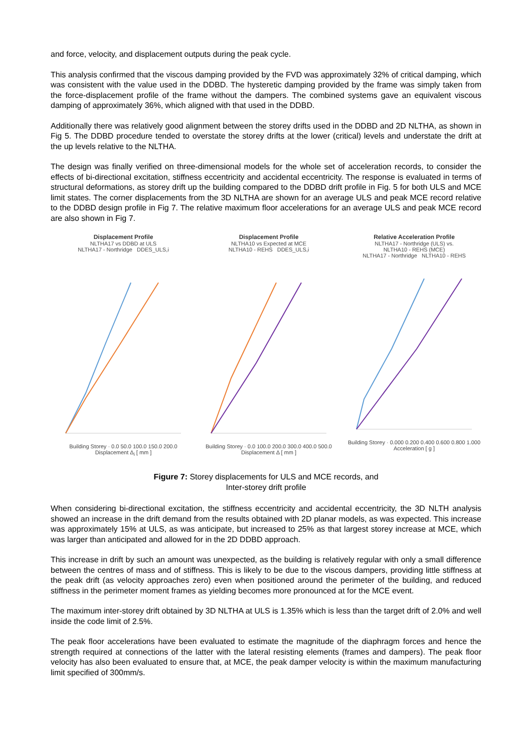and force, velocity, and displacement outputs during the peak cycle.
This analysis confirmed that the viscous damping provided by the FVD was approximately 32% of critical damping, which was consistent with the value used in the DDBD. The hysteretic damping provided by the frame was simply taken from the force-displacement profile of the frame without the dampers. The combined systems gave an equivalent viscous damping of approximately 36%, which aligned with that used in the DDBD.
Additionally there was relatively good alignment between the storey drifts used in the DDBD and 2D NLTHA, as shown in Fig 5. The DDBD procedure tended to overstate the storey drifts at the lower (critical) levels and understate the drift at the up levels relative to the NLTHA.
The design was finally verified on three-dimensional models for the whole set of acceleration records, to consider the effects of bi-directional excitation, stiffness eccentricity and accidental eccentricity. The response is evaluated in terms of structural deformations, as storey drift up the building compared to the DDBD drift profile in Fig. 5 for both ULS and MCE limit states. The corner displacements from the 3D NLTHA are shown for an average ULS and peak MCE record relative to the DDBD design profile in Fig 7. The relative maximum floor accelerations for an average ULS and peak MCE record are also shown in Fig 7.
Displacement Profile
NLTHA17 vs DDBD at ULS
NLTHA17 - Northridge DDES_ULS,i Building Storey · 0.0 50.0 100.0 150.0 200.0
Displacement Δ<sub>i</sub> [ mm ]
Displacement Profile
NLTHA10 vs Expected at MCE
NLTHA10 - REHS DDES_ULS,i Building Storey · 0.0 100.0 200.0 300.0 400.0 500.0
Displacement Δ [ mm ]
Relative Acceleration Profile
NLTHA17 - Northridge (ULS) vs.
NLTHA10 - REHS (MCE)
NLTHA17 - Northridge NLTHA10 - REHS Building Storey · 0.000 0.200 0.400 0.600 0.800 1.000
Acceleration [ g ]
Figure 7: Storey displacements for ULS and MCE records, and
Inter-storey drift profile
When considering bi-directional excitation, the stiffness eccentricity and accidental eccentricity, the 3D NLTH analysis showed an increase in the drift demand from the results obtained with 2D planar models, as was expected. This increase was approximately 15% at ULS, as was anticipate, but increased to 25% as that largest storey increase at MCE, which was larger than anticipated and allowed for in the 2D DDBD approach.
This increase in drift by such an amount was unexpected, as the building is relatively regular with only a small difference between the centres of mass and of stiffness. This is likely to be due to the viscous dampers, providing little stiffness at the peak drift (as velocity approaches zero) even when positioned around the perimeter of the building, and reduced stiffness in the perimeter moment frames as yielding becomes more pronounced at for the MCE event.
The maximum inter-storey drift obtained by 3D NLTHA at ULS is 1.35% which is less than the target drift of 2.0% and well inside the code limit of 2.5%.
The peak floor accelerations have been evaluated to estimate the magnitude of the diaphragm forces and hence the strength required at connections of the latter with the lateral resisting elements (frames and dampers). The peak floor velocity has also been evaluated to ensure that, at MCE, the peak damper velocity is within the maximum manufacturing limit specified of 300mm/s.